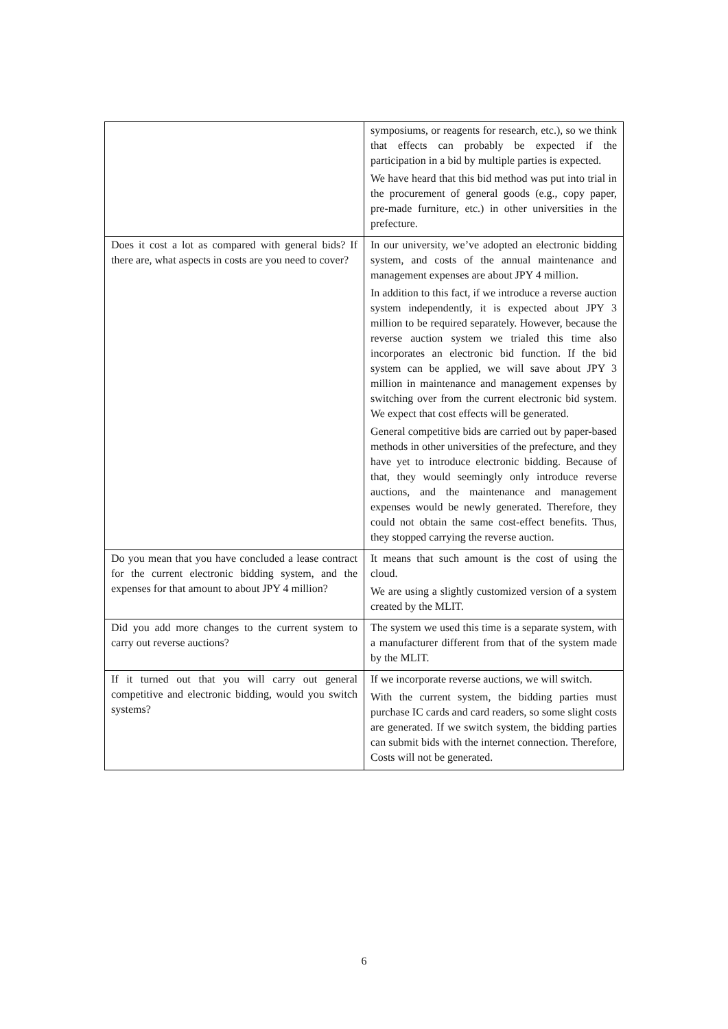| | symposiums, or reagents for research, etc.), so we think that effects can probably be expected if the participation in a bid by multiple parties is expected. We have heard that this bid method was put into trial in the procurement of general goods (e.g., copy paper, pre-made furniture, etc.) in other universities in the prefecture. |
| Does it cost a lot as compared with general bids? If there are, what aspects in costs are you need to cover? | In our university, we’ve adopted an electronic bidding system, and costs of the annual maintenance and management expenses are about JPY 4 million. In addition to this fact, if we introduce a reverse auction system independently, it is expected about JPY 3 million to be required separately. However, because the reverse auction system we trialed this time also incorporates an electronic bid function. If the bid system can be applied, we will save about JPY 3 million in maintenance and management expenses by switching over from the current electronic bid system. We expect that cost effects will be generated. General competitive bids are carried out by paper-based methods in other universities of the prefecture, and they have yet to introduce electronic bidding. Because of that, they would seemingly only introduce reverse auctions, and the maintenance and management expenses would be newly generated. Therefore, they could not obtain the same cost-effect benefits. Thus, they stopped carrying the reverse auction. |
| Do you mean that you have concluded a lease contract for the current electronic bidding system, and the expenses for that amount to about JPY 4 million? | It means that such amount is the cost of using the cloud. We are using a slightly customized version of a system created by the MLIT. |
| Did you add more changes to the current system to carry out reverse auctions? | The system we used this time is a separate system, with a manufacturer different from that of the system made by the MLIT. |
| If it turned out that you will carry out general competitive and electronic bidding, would you switch systems? | If we incorporate reverse auctions, we will switch. With the current system, the bidding parties must purchase IC cards and card readers, so some slight costs are generated. If we switch system, the bidding parties can submit bids with the internet connection. Therefore, Costs will not be generated. |
6